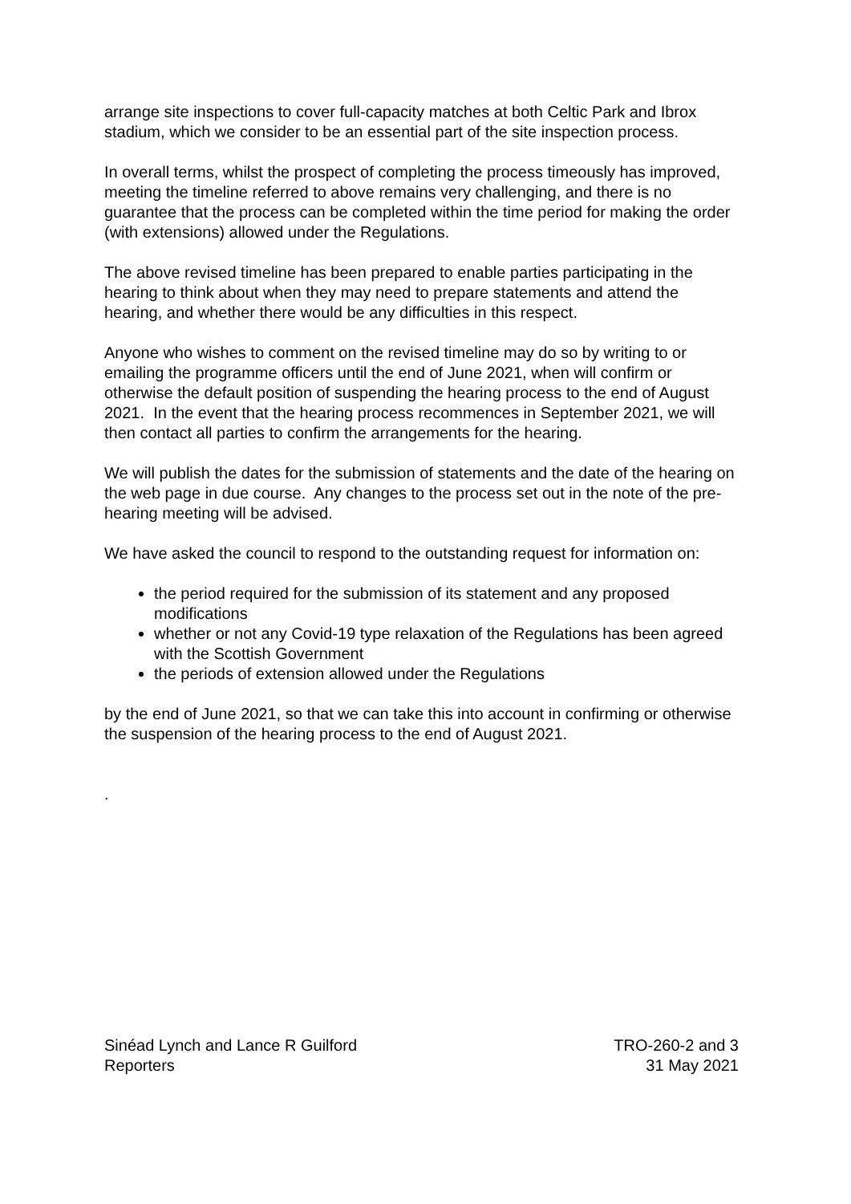arrange site inspections to cover full-capacity matches at both Celtic Park and Ibrox stadium, which we consider to be an essential part of the site inspection process.
In overall terms, whilst the prospect of completing the process timeously has improved, meeting the timeline referred to above remains very challenging, and there is no guarantee that the process can be completed within the time period for making the order (with extensions) allowed under the Regulations.
The above revised timeline has been prepared to enable parties participating in the hearing to think about when they may need to prepare statements and attend the hearing, and whether there would be any difficulties in this respect.
Anyone who wishes to comment on the revised timeline may do so by writing to or emailing the programme officers until the end of June 2021, when will confirm or otherwise the default position of suspending the hearing process to the end of August 2021. In the event that the hearing process recommences in September 2021, we will then contact all parties to confirm the arrangements for the hearing.
We will publish the dates for the submission of statements and the date of the hearing on the web page in due course. Any changes to the process set out in the note of the pre-hearing meeting will be advised.
We have asked the council to respond to the outstanding request for information on:
the period required for the submission of its statement and any proposed modifications
whether or not any Covid-19 type relaxation of the Regulations has been agreed with the Scottish Government
the periods of extension allowed under the Regulations
by the end of June 2021, so that we can take this into account in confirming or otherwise the suspension of the hearing process to the end of August 2021.
.
Sinéad Lynch and Lance R Guilford
Reporters
TRO-260-2 and 3
31 May 2021